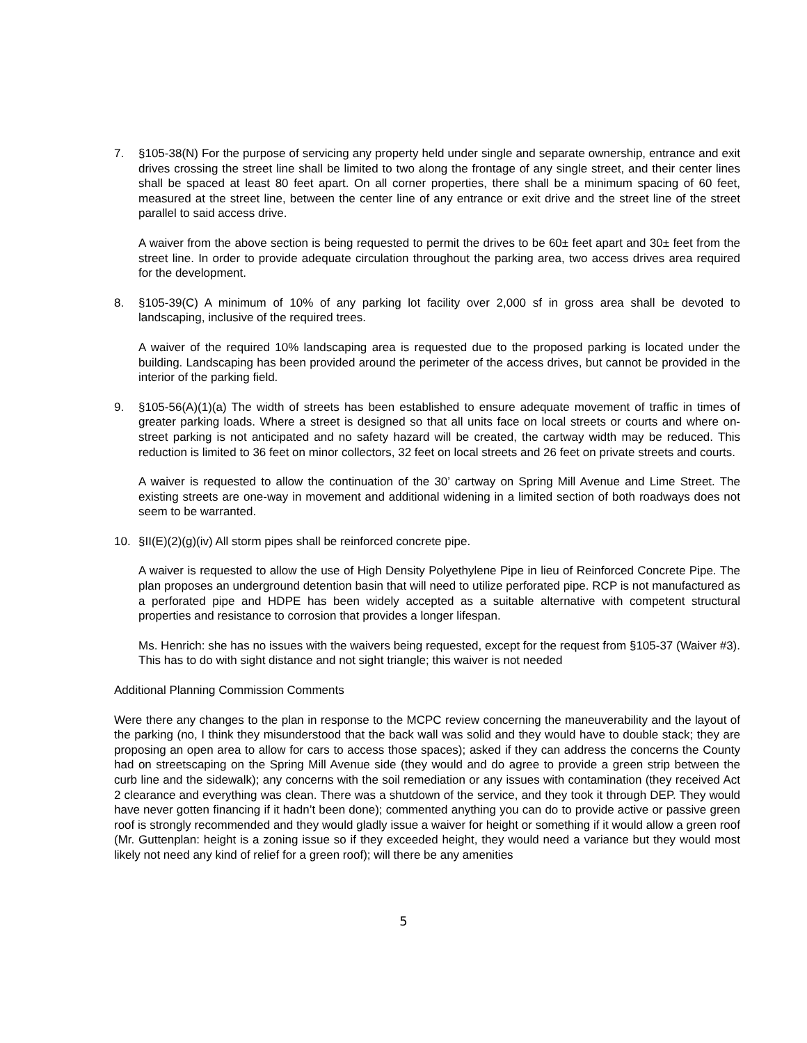7. §105-38(N) For the purpose of servicing any property held under single and separate ownership, entrance and exit drives crossing the street line shall be limited to two along the frontage of any single street, and their center lines shall be spaced at least 80 feet apart. On all corner properties, there shall be a minimum spacing of 60 feet, measured at the street line, between the center line of any entrance or exit drive and the street line of the street parallel to said access drive.
A waiver from the above section is being requested to permit the drives to be 60± feet apart and 30± feet from the street line. In order to provide adequate circulation throughout the parking area, two access drives area required for the development.
8. §105-39(C) A minimum of 10% of any parking lot facility over 2,000 sf in gross area shall be devoted to landscaping, inclusive of the required trees.
A waiver of the required 10% landscaping area is requested due to the proposed parking is located under the building. Landscaping has been provided around the perimeter of the access drives, but cannot be provided in the interior of the parking field.
9. §105-56(A)(1)(a) The width of streets has been established to ensure adequate movement of traffic in times of greater parking loads. Where a street is designed so that all units face on local streets or courts and where on-street parking is not anticipated and no safety hazard will be created, the cartway width may be reduced. This reduction is limited to 36 feet on minor collectors, 32 feet on local streets and 26 feet on private streets and courts.
A waiver is requested to allow the continuation of the 30’ cartway on Spring Mill Avenue and Lime Street. The existing streets are one-way in movement and additional widening in a limited section of both roadways does not seem to be warranted.
10. §II(E)(2)(g)(iv) All storm pipes shall be reinforced concrete pipe.
A waiver is requested to allow the use of High Density Polyethylene Pipe in lieu of Reinforced Concrete Pipe. The plan proposes an underground detention basin that will need to utilize perforated pipe. RCP is not manufactured as a perforated pipe and HDPE has been widely accepted as a suitable alternative with competent structural properties and resistance to corrosion that provides a longer lifespan.
Ms. Henrich: she has no issues with the waivers being requested, except for the request from §105-37 (Waiver #3). This has to do with sight distance and not sight triangle; this waiver is not needed
Additional Planning Commission Comments
Were there any changes to the plan in response to the MCPC review concerning the maneuverability and the layout of the parking (no, I think they misunderstood that the back wall was solid and they would have to double stack; they are proposing an open area to allow for cars to access those spaces); asked if they can address the concerns the County had on streetscaping on the Spring Mill Avenue side (they would and do agree to provide a green strip between the curb line and the sidewalk); any concerns with the soil remediation or any issues with contamination (they received Act 2 clearance and everything was clean. There was a shutdown of the service, and they took it through DEP. They would have never gotten financing if it hadn’t been done); commented anything you can do to provide active or passive green roof is strongly recommended and they would gladly issue a waiver for height or something if it would allow a green roof (Mr. Guttenplan: height is a zoning issue so if they exceeded height, they would need a variance but they would most likely not need any kind of relief for a green roof); will there be any amenities
5